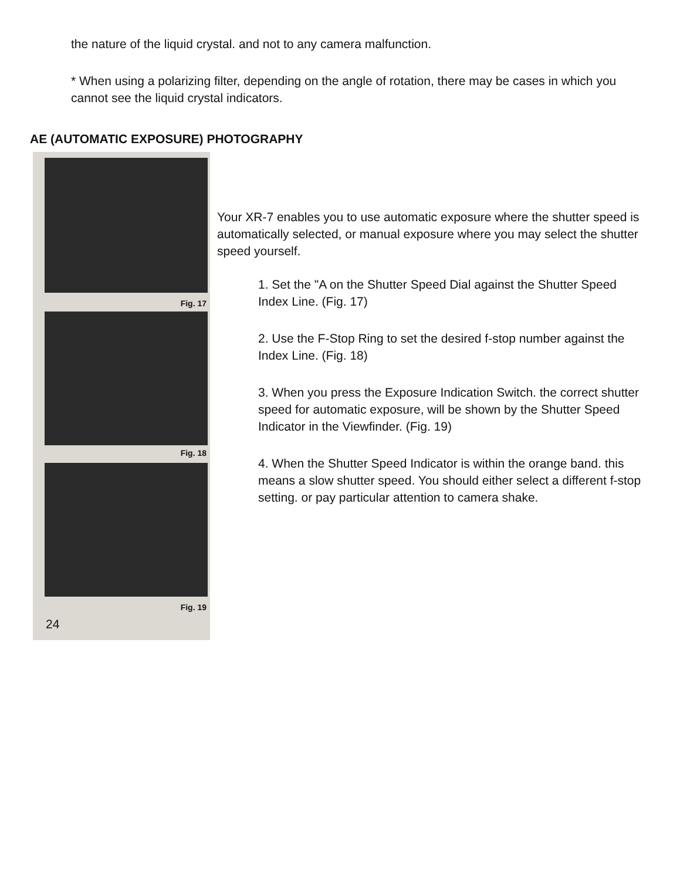the nature of the liquid crystal. and not to any camera malfunction.
* When using a polarizing filter, depending on the angle of rotation, there may be cases in which you cannot see the liquid crystal indicators.
AE (AUTOMATIC EXPOSURE) PHOTOGRAPHY
Fig. 17
Fig. 18
Fig. 19
24
Your XR-7 enables you to use automatic exposure where the shutter speed is automatically selected, or manual exposure where you may select the shutter speed yourself.
1. Set the "A on the Shutter Speed Dial against the Shutter Speed Index Line. (Fig. 17)
2. Use the F-Stop Ring to set the desired f-stop number against the Index Line. (Fig. 18)
3. When you press the Exposure Indication Switch. the correct shutter speed for automatic exposure, will be shown by the Shutter Speed Indicator in the Viewfinder. (Fig. 19)
4. When the Shutter Speed Indicator is within the orange band. this means a slow shutter speed. You should either select a different f-stop setting. or pay particular attention to camera shake.